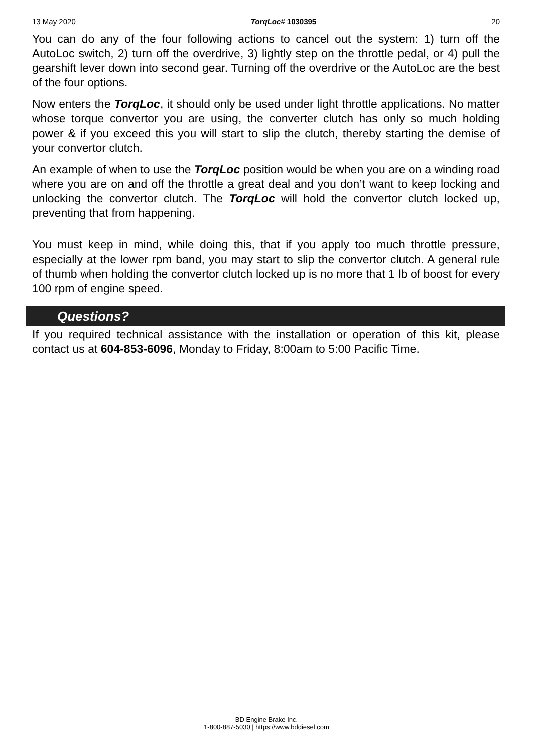13 May 2020 TorqLoc# 1030395 20
You can do any of the four following actions to cancel out the system: 1) turn off the AutoLoc switch, 2) turn off the overdrive, 3) lightly step on the throttle pedal, or 4) pull the gearshift lever down into second gear. Turning off the overdrive or the AutoLoc are the best of the four options.
Now enters the TorqLoc, it should only be used under light throttle applications. No matter whose torque convertor you are using, the converter clutch has only so much holding power & if you exceed this you will start to slip the clutch, thereby starting the demise of your convertor clutch.
An example of when to use the TorqLoc position would be when you are on a winding road where you are on and off the throttle a great deal and you don’t want to keep locking and unlocking the convertor clutch. The TorqLoc will hold the convertor clutch locked up, preventing that from happening.
You must keep in mind, while doing this, that if you apply too much throttle pressure, especially at the lower rpm band, you may start to slip the convertor clutch. A general rule of thumb when holding the convertor clutch locked up is no more that 1 lb of boost for every 100 rpm of engine speed.
Questions?
If you required technical assistance with the installation or operation of this kit, please contact us at 604-853-6096, Monday to Friday, 8:00am to 5:00 Pacific Time.
BD Engine Brake Inc.
1-800-887-5030 | https://www.bddiesel.com